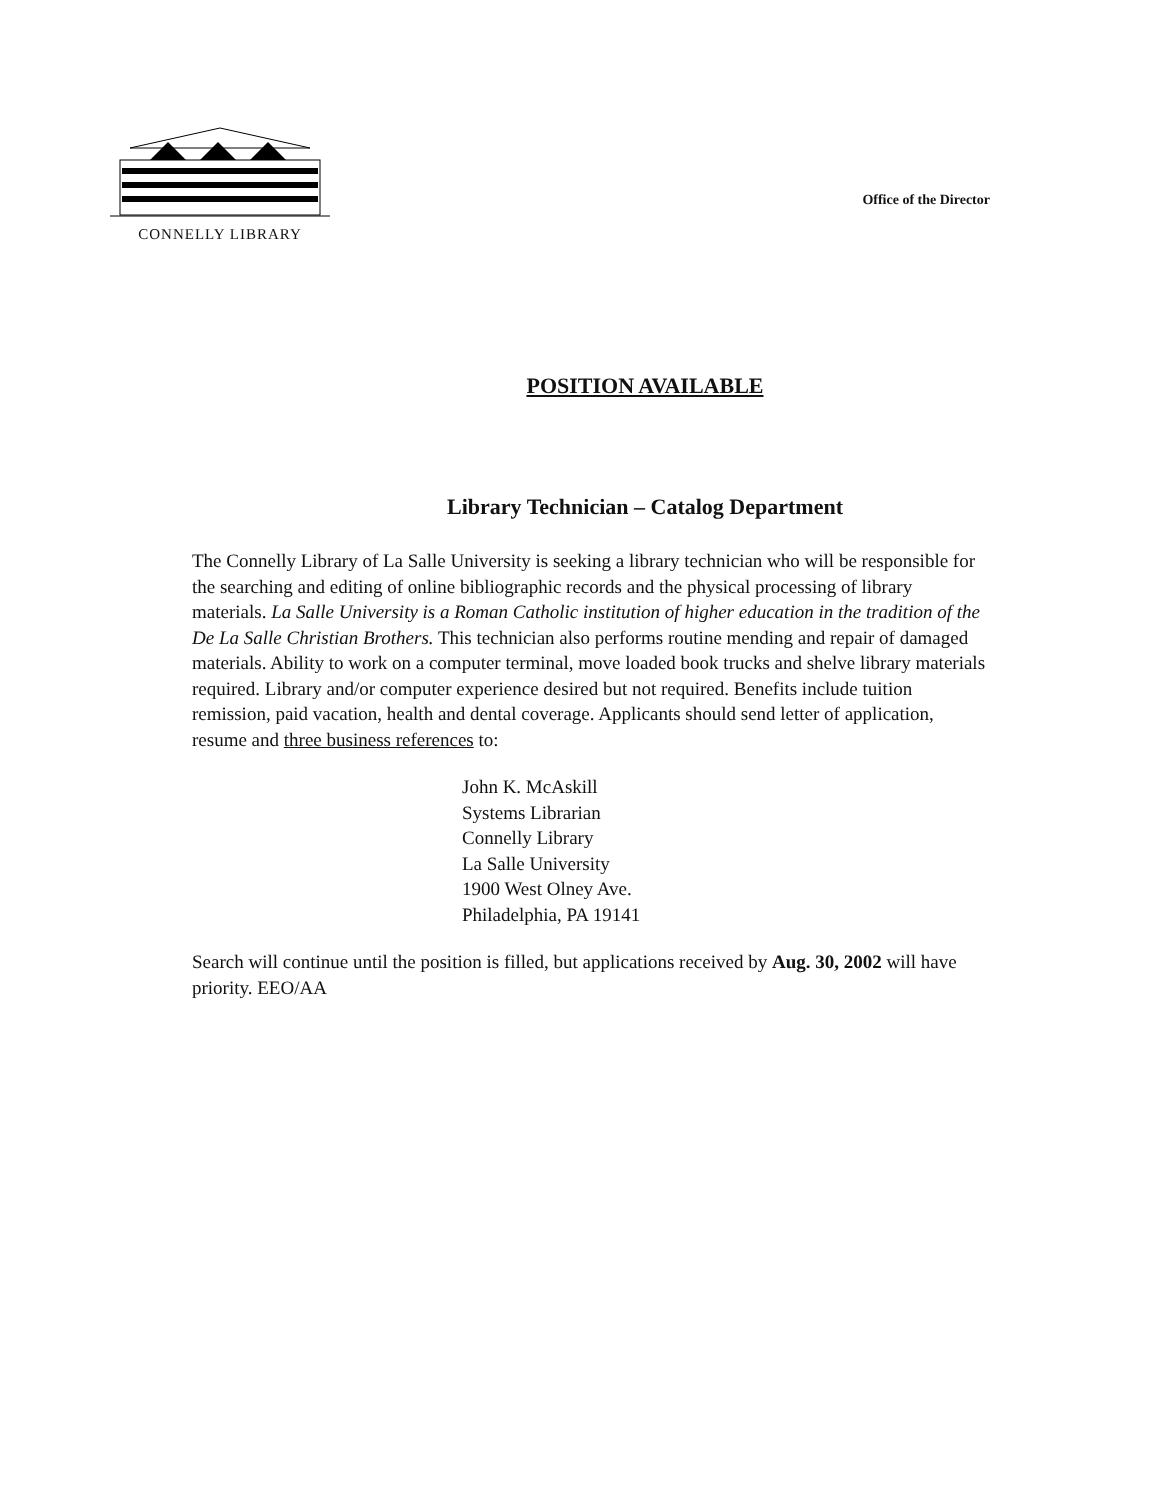CONNELLY LIBRARY
Office of the Director
POSITION AVAILABLE
Library Technician – Catalog Department
The Connelly Library of La Salle University is seeking a library technician who will be responsible for the searching and editing of online bibliographic records and the physical processing of library materials. La Salle University is a Roman Catholic institution of higher education in the tradition of the De La Salle Christian Brothers. This technician also performs routine mending and repair of damaged materials. Ability to work on a computer terminal, move loaded book trucks and shelve library materials required. Library and/or computer experience desired but not required. Benefits include tuition remission, paid vacation, health and dental coverage. Applicants should send letter of application, resume and three business references to:
John K. McAskill
Systems Librarian
Connelly Library
La Salle University
1900 West Olney Ave.
Philadelphia, PA 19141
Search will continue until the position is filled, but applications received by Aug. 30, 2002 will have priority. EEO/AA